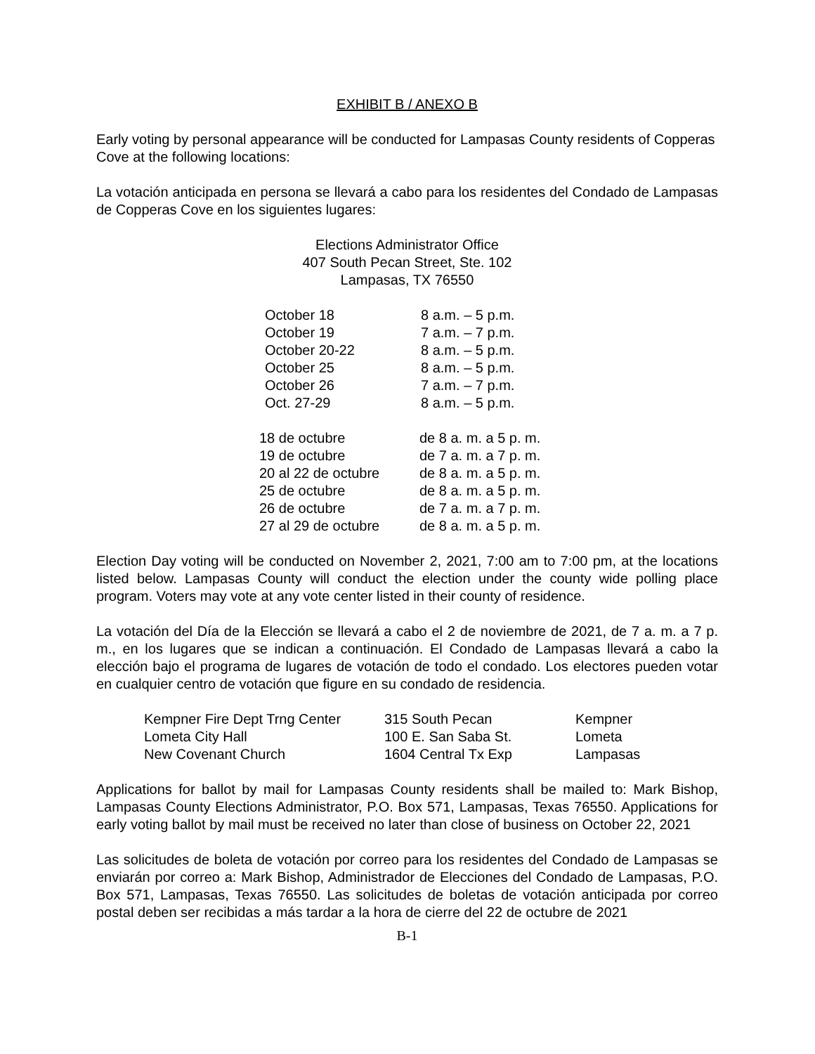EXHIBIT B / ANEXO B
Early voting by personal appearance will be conducted for Lampasas County residents of Copperas Cove at the following locations:
La votación anticipada en persona se llevará a cabo para los residentes del Condado de Lampasas de Copperas Cove en los siguientes lugares:
Elections Administrator Office
407 South Pecan Street, Ste. 102
Lampasas, TX 76550
| October 18 | 8 a.m. – 5 p.m. |
| October 19 | 7 a.m. – 7 p.m. |
| October 20-22 | 8 a.m. – 5 p.m. |
| October 25 | 8 a.m. – 5 p.m. |
| October 26 | 7 a.m. – 7 p.m. |
| Oct. 27-29 | 8 a.m. – 5 p.m. |
| 18 de octubre | de 8 a. m. a 5 p. m. |
| 19 de octubre | de 7 a. m. a 7 p. m. |
| 20 al 22 de octubre | de 8 a. m. a 5 p. m. |
| 25 de octubre | de 8 a. m. a 5 p. m. |
| 26 de octubre | de 7 a. m. a 7 p. m. |
| 27 al 29 de octubre | de 8 a. m. a 5 p. m. |
Election Day voting will be conducted on November 2, 2021, 7:00 am to 7:00 pm, at the locations listed below. Lampasas County will conduct the election under the county wide polling place program. Voters may vote at any vote center listed in their county of residence.
La votación del Día de la Elección se llevará a cabo el 2 de noviembre de 2021, de 7 a. m. a 7 p. m., en los lugares que se indican a continuación. El Condado de Lampasas llevará a cabo la elección bajo el programa de lugares de votación de todo el condado. Los electores pueden votar en cualquier centro de votación que figure en su condado de residencia.
| Kempner Fire Dept Trng Center | 315 South Pecan | Kempner |
| Lometa City Hall | 100 E. San Saba St. | Lometa |
| New Covenant Church | 1604 Central Tx Exp | Lampasas |
Applications for ballot by mail for Lampasas County residents shall be mailed to: Mark Bishop, Lampasas County Elections Administrator, P.O. Box 571, Lampasas, Texas 76550. Applications for early voting ballot by mail must be received no later than close of business on October 22, 2021
Las solicitudes de boleta de votación por correo para los residentes del Condado de Lampasas se enviarán por correo a: Mark Bishop, Administrador de Elecciones del Condado de Lampasas, P.O. Box 571, Lampasas, Texas 76550. Las solicitudes de boletas de votación anticipada por correo postal deben ser recibidas a más tardar a la hora de cierre del 22 de octubre de 2021
B-1